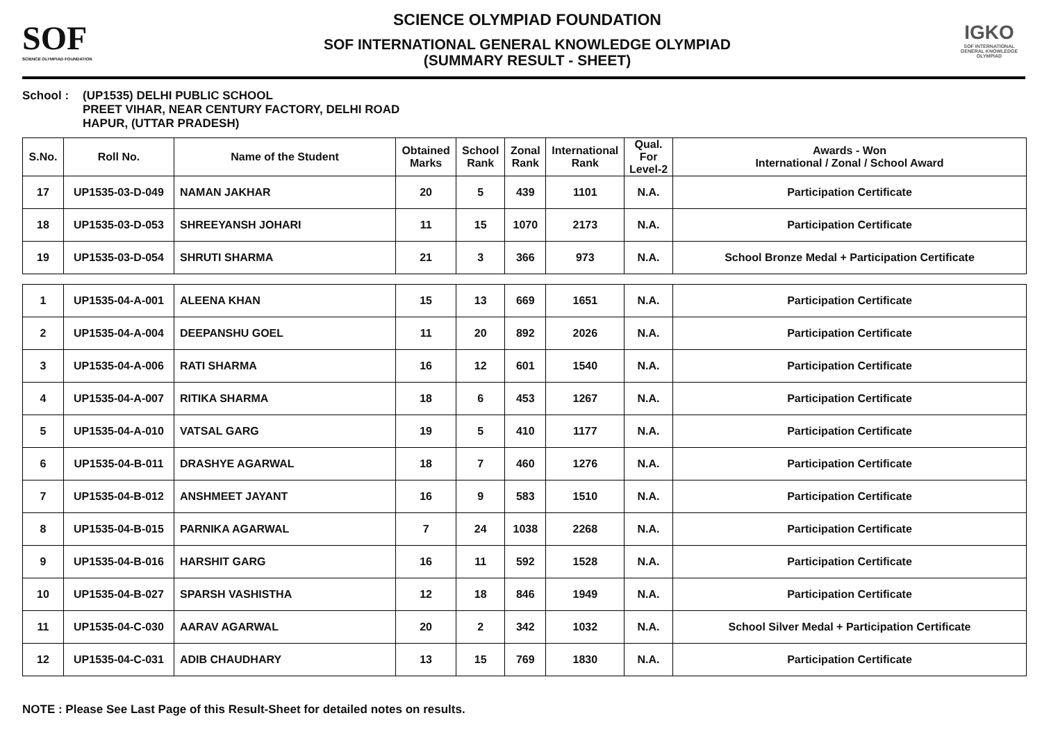SOF
SCIENCE OLYMPIAD FOUNDATION
SCIENCE OLYMPIAD FOUNDATION
SOF INTERNATIONAL GENERAL KNOWLEDGE OLYMPIAD
(SUMMARY RESULT - SHEET)
IGKO
SOF INTERNATIONAL GENERAL KNOWLEDGE OLYMPIAD
School : (UP1535) DELHI PUBLIC SCHOOL
PREET VIHAR, NEAR CENTURY FACTORY, DELHI ROAD
HAPUR, (UTTAR PRADESH)
| S.No. | Roll No. | Name of the Student | Obtained Marks | School Rank | Zonal Rank | International Rank | Qual. For Level-2 | Awards - Won International / Zonal / School Award |
| --- | --- | --- | --- | --- | --- | --- | --- | --- |
| 17 | UP1535-03-D-049 | NAMAN JAKHAR | 20 | 5 | 439 | 1101 | N.A. | Participation Certificate |
| 18 | UP1535-03-D-053 | SHREEYANSH JOHARI | 11 | 15 | 1070 | 2173 | N.A. | Participation Certificate |
| 19 | UP1535-03-D-054 | SHRUTI SHARMA | 21 | 3 | 366 | 973 | N.A. | School Bronze Medal + Participation Certificate |
| 1 | UP1535-04-A-001 | ALEENA KHAN | 15 | 13 | 669 | 1651 | N.A. | Participation Certificate |
| 2 | UP1535-04-A-004 | DEEPANSHU GOEL | 11 | 20 | 892 | 2026 | N.A. | Participation Certificate |
| 3 | UP1535-04-A-006 | RATI SHARMA | 16 | 12 | 601 | 1540 | N.A. | Participation Certificate |
| 4 | UP1535-04-A-007 | RITIKA SHARMA | 18 | 6 | 453 | 1267 | N.A. | Participation Certificate |
| 5 | UP1535-04-A-010 | VATSAL GARG | 19 | 5 | 410 | 1177 | N.A. | Participation Certificate |
| 6 | UP1535-04-B-011 | DRASHYE AGARWAL | 18 | 7 | 460 | 1276 | N.A. | Participation Certificate |
| 7 | UP1535-04-B-012 | ANSHMEET JAYANT | 16 | 9 | 583 | 1510 | N.A. | Participation Certificate |
| 8 | UP1535-04-B-015 | PARNIKA AGARWAL | 7 | 24 | 1038 | 2268 | N.A. | Participation Certificate |
| 9 | UP1535-04-B-016 | HARSHIT GARG | 16 | 11 | 592 | 1528 | N.A. | Participation Certificate |
| 10 | UP1535-04-B-027 | SPARSH VASHISTHA | 12 | 18 | 846 | 1949 | N.A. | Participation Certificate |
| 11 | UP1535-04-C-030 | AARAV AGARWAL | 20 | 2 | 342 | 1032 | N.A. | School Silver Medal + Participation Certificate |
| 12 | UP1535-04-C-031 | ADIB CHAUDHARY | 13 | 15 | 769 | 1830 | N.A. | Participation Certificate |
NOTE : Please See Last Page of this Result-Sheet for detailed notes on results.